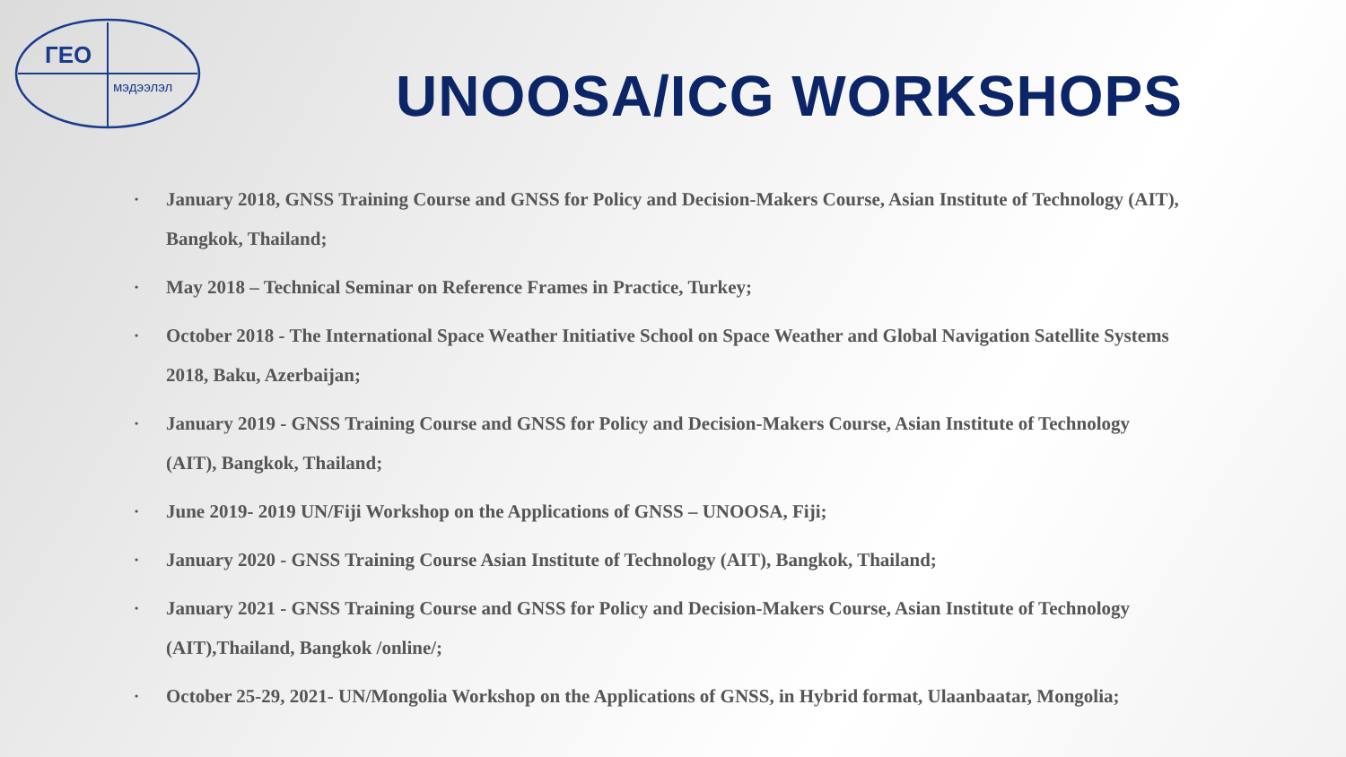ГЕО
мэдээлэл
UNOOSA/ICG WORKSHOPS
• January 2018, GNSS Training Course and GNSS for Policy and Decision-Makers Course, Asian Institute of Technology (AIT), Bangkok, Thailand;
• May 2018 – Technical Seminar on Reference Frames in Practice, Turkey;
• October 2018 - The International Space Weather Initiative School on Space Weather and Global Navigation Satellite Systems 2018, Baku, Azerbaijan;
• January 2019 - GNSS Training Course and GNSS for Policy and Decision-Makers Course, Asian Institute of Technology (AIT), Bangkok, Thailand;
• June 2019- 2019 UN/Fiji Workshop on the Applications of GNSS – UNOOSA, Fiji;
• January 2020 - GNSS Training Course Asian Institute of Technology (AIT), Bangkok, Thailand;
• January 2021 - GNSS Training Course and GNSS for Policy and Decision-Makers Course, Asian Institute of Technology (AIT),Thailand, Bangkok /online/;
• October 25-29, 2021- UN/Mongolia Workshop on the Applications of GNSS, in Hybrid format, Ulaanbaatar, Mongolia;